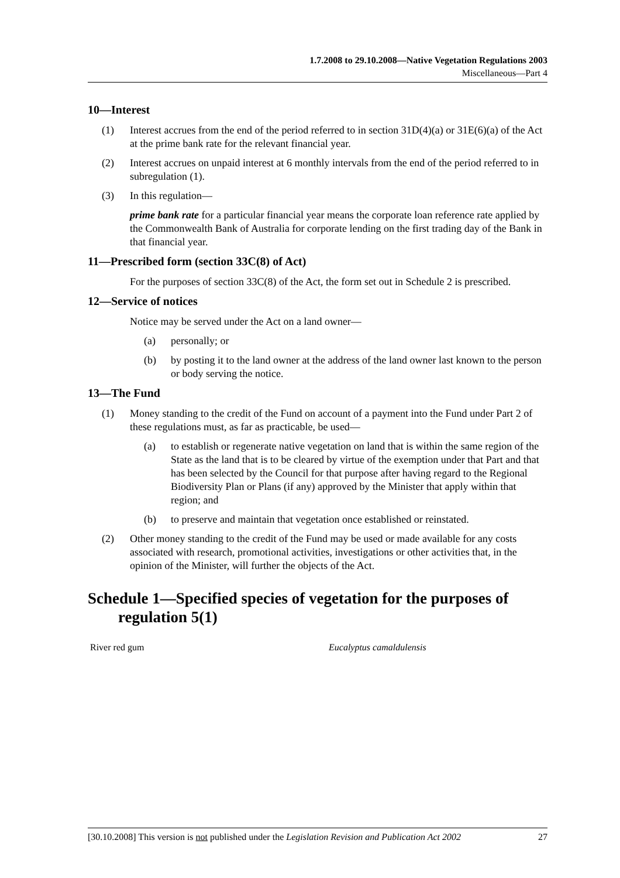1.7.2008 to 29.10.2008—Native Vegetation Regulations 2003
Miscellaneous—Part 4
10—Interest
(1) Interest accrues from the end of the period referred to in section 31D(4)(a) or 31E(6)(a) of the Act at the prime bank rate for the relevant financial year.
(2) Interest accrues on unpaid interest at 6 monthly intervals from the end of the period referred to in subregulation (1).
(3) In this regulation—
prime bank rate for a particular financial year means the corporate loan reference rate applied by the Commonwealth Bank of Australia for corporate lending on the first trading day of the Bank in that financial year.
11—Prescribed form (section 33C(8) of Act)
For the purposes of section 33C(8) of the Act, the form set out in Schedule 2 is prescribed.
12—Service of notices
Notice may be served under the Act on a land owner—
(a) personally; or
(b) by posting it to the land owner at the address of the land owner last known to the person or body serving the notice.
13—The Fund
(1) Money standing to the credit of the Fund on account of a payment into the Fund under Part 2 of these regulations must, as far as practicable, be used—
(a) to establish or regenerate native vegetation on land that is within the same region of the State as the land that is to be cleared by virtue of the exemption under that Part and that has been selected by the Council for that purpose after having regard to the Regional Biodiversity Plan or Plans (if any) approved by the Minister that apply within that region; and
(b) to preserve and maintain that vegetation once established or reinstated.
(2) Other money standing to the credit of the Fund may be used or made available for any costs associated with research, promotional activities, investigations or other activities that, in the opinion of the Minister, will further the objects of the Act.
Schedule 1—Specified species of vegetation for the purposes of regulation 5(1)
| River red gum | Eucalyptus camaldulensis |
[30.10.2008] This version is not published under the Legislation Revision and Publication Act 2002 27